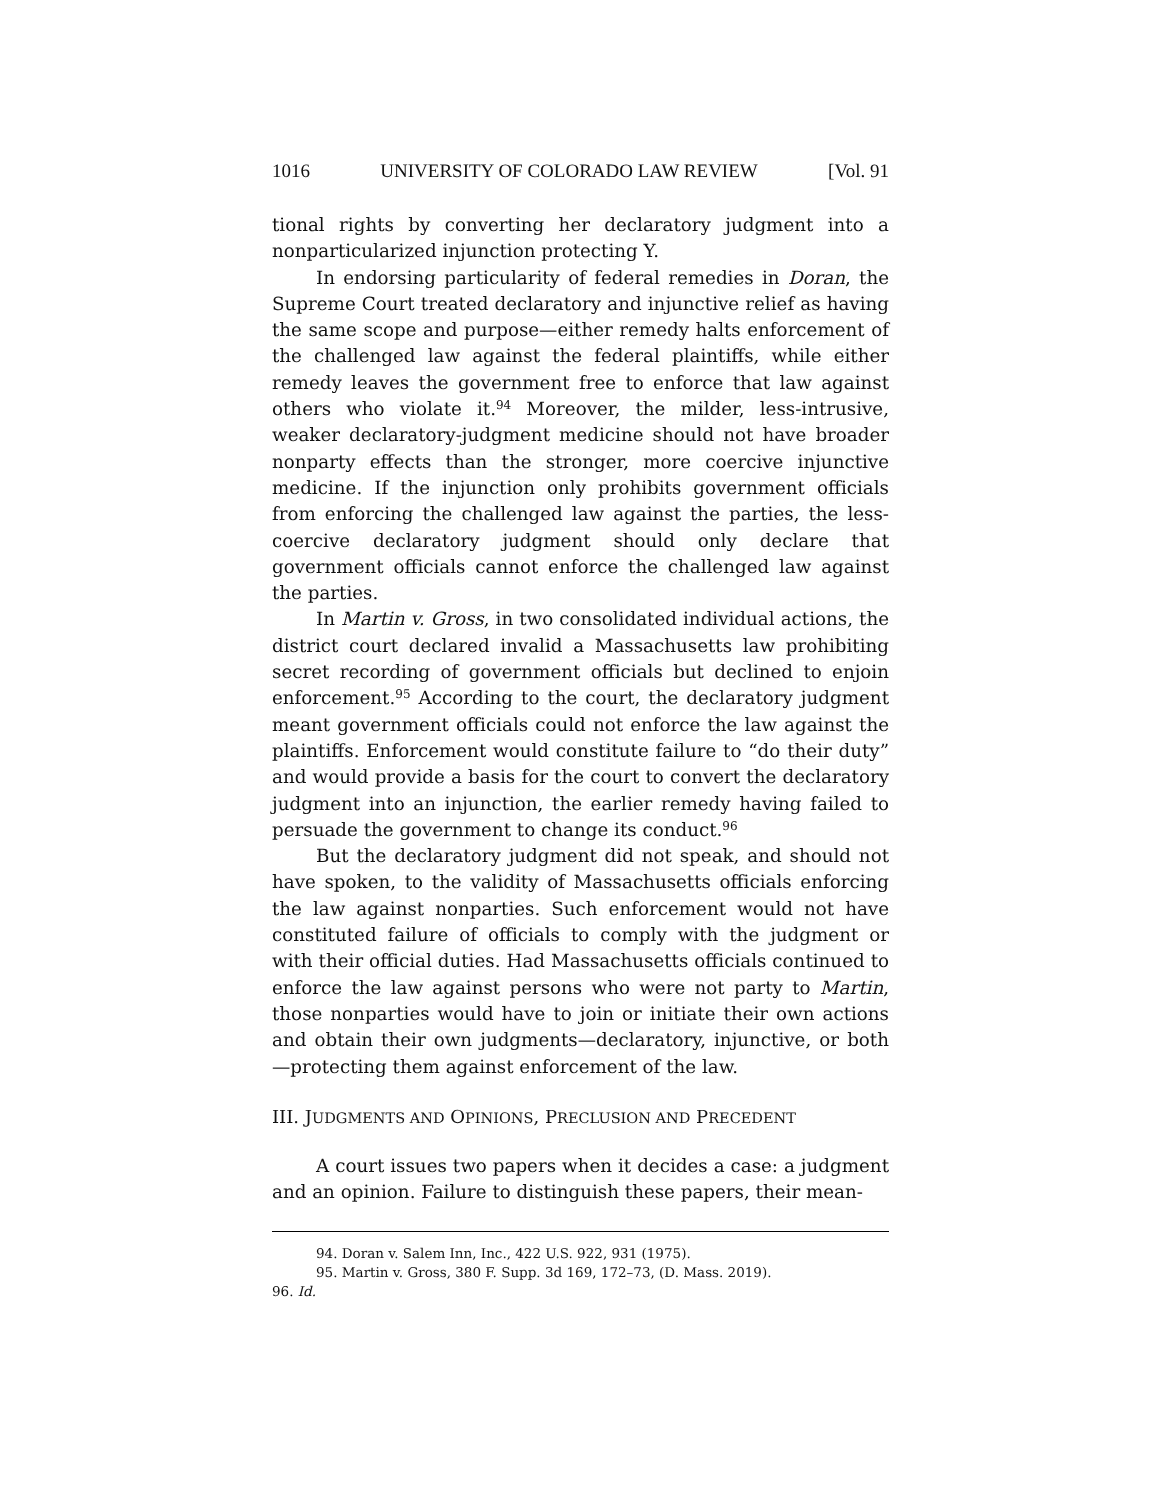1016 UNIVERSITY OF COLORADO LAW REVIEW [Vol. 91
tional rights by converting her declaratory judgment into a nonparticularized injunction protecting Y.
In endorsing particularity of federal remedies in Doran, the Supreme Court treated declaratory and injunctive relief as having the same scope and purpose—either remedy halts enforcement of the challenged law against the federal plaintiffs, while either remedy leaves the government free to enforce that law against others who violate it.<sup>94</sup> Moreover, the milder, less-intrusive, weaker declaratory-judgment medicine should not have broader nonparty effects than the stronger, more coercive injunctive medicine. If the injunction only prohibits government officials from enforcing the challenged law against the parties, the less-coercive declaratory judgment should only declare that government officials cannot enforce the challenged law against the parties.
In Martin v. Gross, in two consolidated individual actions, the district court declared invalid a Massachusetts law prohibiting secret recording of government officials but declined to enjoin enforcement.<sup>95</sup> According to the court, the declaratory judgment meant government officials could not enforce the law against the plaintiffs. Enforcement would constitute failure to “do their duty” and would provide a basis for the court to convert the declaratory judgment into an injunction, the earlier remedy having failed to persuade the government to change its conduct.<sup>96</sup>
But the declaratory judgment did not speak, and should not have spoken, to the validity of Massachusetts officials enforcing the law against nonparties. Such enforcement would not have constituted failure of officials to comply with the judgment or with their official duties. Had Massachusetts officials continued to enforce the law against persons who were not party to Martin, those nonparties would have to join or initiate their own actions and obtain their own judgments—declaratory, injunctive, or both—protecting them against enforcement of the law.
III. JUDGMENTS AND OPINIONS, PRECLUSION AND PRECEDENT
A court issues two papers when it decides a case: a judgment and an opinion. Failure to distinguish these papers, their mean-
94. Doran v. Salem Inn, Inc., 422 U.S. 922, 931 (1975).
95. Martin v. Gross, 380 F. Supp. 3d 169, 172–73, (D. Mass. 2019).
96. Id.